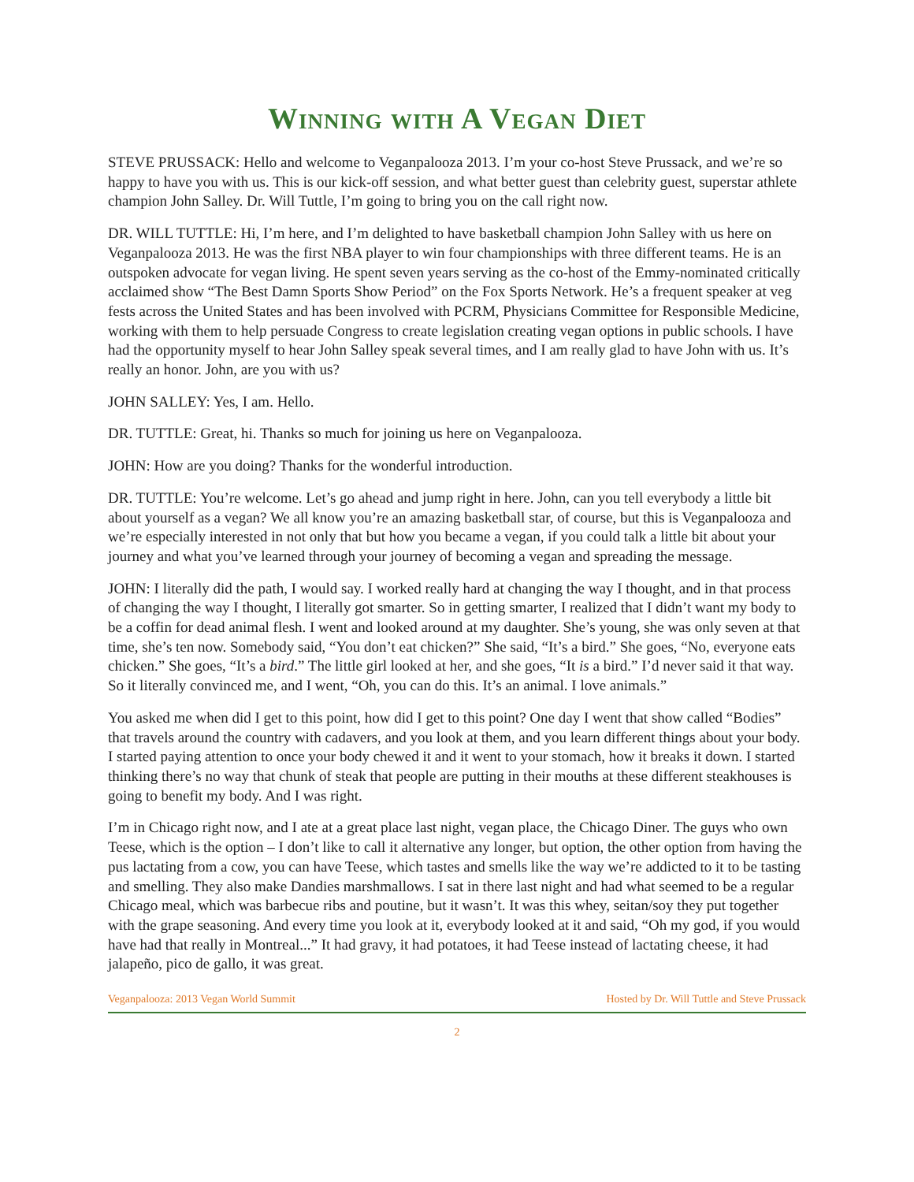Winning with A Vegan Diet
STEVE PRUSSACK: Hello and welcome to Veganpalooza 2013. I’m your co-host Steve Prussack, and we’re so happy to have you with us. This is our kick-off session, and what better guest than celebrity guest, superstar athlete champion John Salley. Dr. Will Tuttle, I’m going to bring you on the call right now.
DR. WILL TUTTLE: Hi, I’m here, and I’m delighted to have basketball champion John Salley with us here on Veganpalooza 2013. He was the first NBA player to win four championships with three different teams. He is an outspoken advocate for vegan living. He spent seven years serving as the co-host of the Emmy-nominated critically acclaimed show “The Best Damn Sports Show Period” on the Fox Sports Network. He’s a frequent speaker at veg fests across the United States and has been involved with PCRM, Physicians Committee for Responsible Medicine, working with them to help persuade Congress to create legislation creating vegan options in public schools. I have had the opportunity myself to hear John Salley speak several times, and I am really glad to have John with us. It’s really an honor. John, are you with us?
JOHN SALLEY: Yes, I am. Hello.
DR. TUTTLE: Great, hi. Thanks so much for joining us here on Veganpalooza.
JOHN: How are you doing? Thanks for the wonderful introduction.
DR. TUTTLE: You’re welcome. Let’s go ahead and jump right in here. John, can you tell everybody a little bit about yourself as a vegan? We all know you’re an amazing basketball star, of course, but this is Veganpalooza and we’re especially interested in not only that but how you became a vegan, if you could talk a little bit about your journey and what you’ve learned through your journey of becoming a vegan and spreading the message.
JOHN: I literally did the path, I would say. I worked really hard at changing the way I thought, and in that process of changing the way I thought, I literally got smarter. So in getting smarter, I realized that I didn’t want my body to be a coffin for dead animal flesh. I went and looked around at my daughter. She’s young, she was only seven at that time, she’s ten now. Somebody said, “You don’t eat chicken?” She said, “It’s a bird.” She goes, “No, everyone eats chicken.” She goes, “It’s a bird.” The little girl looked at her, and she goes, “It is a bird.” I’d never said it that way. So it literally convinced me, and I went, “Oh, you can do this. It’s an animal. I love animals.”
You asked me when did I get to this point, how did I get to this point? One day I went that show called “Bodies” that travels around the country with cadavers, and you look at them, and you learn different things about your body. I started paying attention to once your body chewed it and it went to your stomach, how it breaks it down. I started thinking there’s no way that chunk of steak that people are putting in their mouths at these different steakhouses is going to benefit my body. And I was right.
I’m in Chicago right now, and I ate at a great place last night, vegan place, the Chicago Diner. The guys who own Teese, which is the option – I don’t like to call it alternative any longer, but option, the other option from having the pus lactating from a cow, you can have Teese, which tastes and smells like the way we’re addicted to it to be tasting and smelling. They also make Dandies marshmallows. I sat in there last night and had what seemed to be a regular Chicago meal, which was barbecue ribs and poutine, but it wasn’t. It was this whey, seitan/soy they put together with the grape seasoning. And every time you look at it, everybody looked at it and said, “Oh my god, if you would have had that really in Montreal...” It had gravy, it had potatoes, it had Teese instead of lactating cheese, it had jalapeño, pico de gallo, it was great.
Veganpalooza: 2013 Vegan World Summit Hosted by Dr. Will Tuttle and Steve Prussack
2